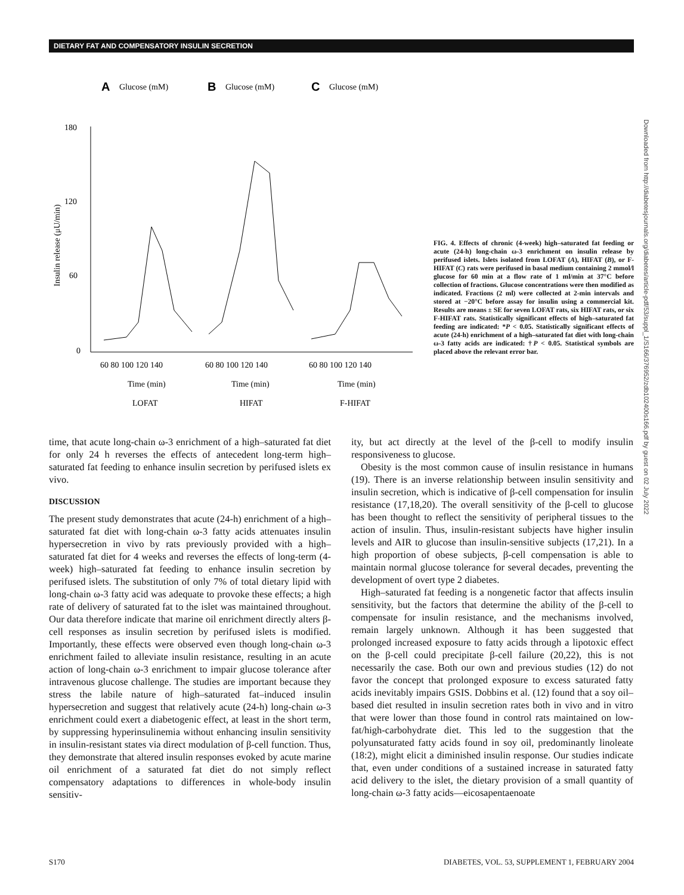DIETARY FAT AND COMPENSATORY INSULIN SECRETION
A
Glucose (mM)
B
Glucose (mM)
C
Glucose (mM)
180
120
60
0
Insulin release (μU/min)
60 80 100 120 140
60 80 100 120 140
60 80 100 120 140
Time (min)
Time (min)
Time (min)
LOFAT
HIFAT
F-HIFAT
FIG. 4. Effects of chronic (4-week) high–saturated fat feeding or acute (24-h) long-chain ω-3 enrichment on insulin release by perifused islets. Islets isolated from LOFAT (A), HIFAT (B), or F-HIFAT (C) rats were perifused in basal medium containing 2 mmol/l glucose for 60 min at a flow rate of 1 ml/min at 37°C before collection of fractions. Glucose concentrations were then modified as indicated. Fractions (2 ml) were collected at 2-min intervals and stored at −20°C before assay for insulin using a commercial kit. Results are means ± SE for seven LOFAT rats, six HIFAT rats, or six F-HIFAT rats. Statistically significant effects of high–saturated fat feeding are indicated: *P < 0.05. Statistically significant effects of acute (24-h) enrichment of a high–saturated fat diet with long-chain ω-3 fatty acids are indicated: †P < 0.05. Statistical symbols are placed above the relevant error bar.
Downloaded from http://diabetesjournals.org/diabetes/article-pdf/53/suppl_1/S166/376952/zdb102400s166.pdf by guest on 02 July 2022
time, that acute long-chain ω-3 enrichment of a high–saturated fat diet for only 24 h reverses the effects of antecedent long-term high–saturated fat feeding to enhance insulin secretion by perifused islets ex vivo.
DISCUSSION
The present study demonstrates that acute (24-h) enrichment of a high–saturated fat diet with long-chain ω-3 fatty acids attenuates insulin hypersecretion in vivo by rats previously provided with a high–saturated fat diet for 4 weeks and reverses the effects of long-term (4-week) high–saturated fat feeding to enhance insulin secretion by perifused islets. The substitution of only 7% of total dietary lipid with long-chain ω-3 fatty acid was adequate to provoke these effects; a high rate of delivery of saturated fat to the islet was maintained throughout. Our data therefore indicate that marine oil enrichment directly alters β-cell responses as insulin secretion by perifused islets is modified. Importantly, these effects were observed even though long-chain ω-3 enrichment failed to alleviate insulin resistance, resulting in an acute action of long-chain ω-3 enrichment to impair glucose tolerance after intravenous glucose challenge. The studies are important because they stress the labile nature of high–saturated fat–induced insulin hypersecretion and suggest that relatively acute (24-h) long-chain ω-3 enrichment could exert a diabetogenic effect, at least in the short term, by suppressing hyperinsulinemia without enhancing insulin sensitivity in insulin-resistant states via direct modulation of β-cell function. Thus, they demonstrate that altered insulin responses evoked by acute marine oil enrichment of a saturated fat diet do not simply reflect compensatory adaptations to differences in whole-body insulin sensitiv-
ity, but act directly at the level of the β-cell to modify insulin responsiveness to glucose.
Obesity is the most common cause of insulin resistance in humans (19). There is an inverse relationship between insulin sensitivity and insulin secretion, which is indicative of β-cell compensation for insulin resistance (17,18,20). The overall sensitivity of the β-cell to glucose has been thought to reflect the sensitivity of peripheral tissues to the action of insulin. Thus, insulin-resistant subjects have higher insulin levels and AIR to glucose than insulin-sensitive subjects (17,21). In a high proportion of obese subjects, β-cell compensation is able to maintain normal glucose tolerance for several decades, preventing the development of overt type 2 diabetes.
High–saturated fat feeding is a nongenetic factor that affects insulin sensitivity, but the factors that determine the ability of the β-cell to compensate for insulin resistance, and the mechanisms involved, remain largely unknown. Although it has been suggested that prolonged increased exposure to fatty acids through a lipotoxic effect on the β-cell could precipitate β-cell failure (20,22), this is not necessarily the case. Both our own and previous studies (12) do not favor the concept that prolonged exposure to excess saturated fatty acids inevitably impairs GSIS. Dobbins et al. (12) found that a soy oil–based diet resulted in insulin secretion rates both in vivo and in vitro that were lower than those found in control rats maintained on low-fat/high-carbohydrate diet. This led to the suggestion that the polyunsaturated fatty acids found in soy oil, predominantly linoleate (18:2), might elicit a diminished insulin response. Our studies indicate that, even under conditions of a sustained increase in saturated fatty acid delivery to the islet, the dietary provision of a small quantity of long-chain ω-3 fatty acids—eicosapentaenoate
S170 DIABETES, VOL. 53, SUPPLEMENT 1, FEBRUARY 2004